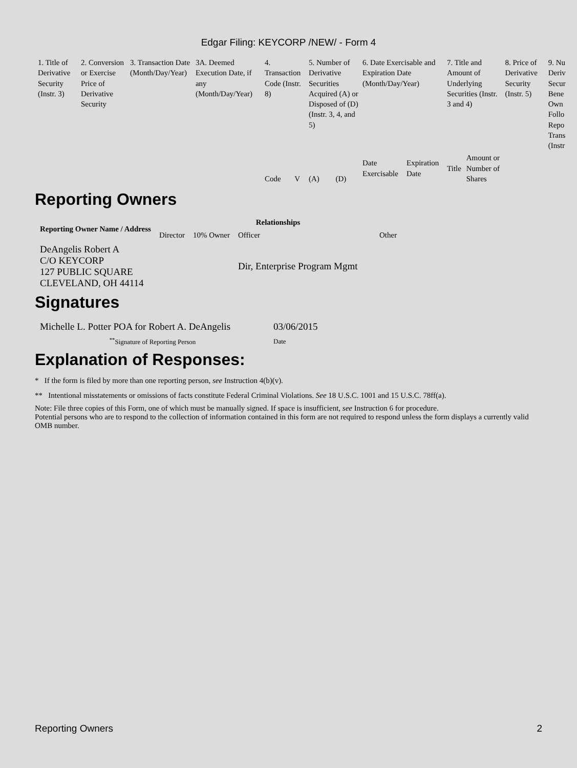Edgar Filing: KEYCORP /NEW/ - Form 4
| 1. Title of Derivative Security (Instr. 3) | 2. Conversion or Exercise Price of Derivative Security | 3. Transaction Date (Month/Day/Year) | 3A. Deemed Execution Date, if any (Month/Day/Year) | 4. Transaction Code (Instr. 8) | | 5. Number of Derivative Securities Acquired (A) or Disposed of (D) (Instr. 3, 4, and 5) | | 6. Date Exercisable and Expiration Date (Month/Day/Year) | | 7. Title and Amount of Underlying Securities (Instr. 3 and 4) | | 8. Price of Derivative Security (Instr. 5) | 9. Nu Deriv Secur Bene Own Follo Repo Trans (Instr |
| | | | | Code | V | (A) | (D) | Date Exercisable | Expiration Date | Title | Amount or Number of Shares | | |
Reporting Owners
| Reporting Owner Name / Address | Relationships | | | |
| --- | --- | --- | --- | --- |
| | Director | 10% Owner | Officer | Other |
| DeAngelis Robert A C/O KEYCORP 127 PUBLIC SQUARE CLEVELAND, OH 44114 | | | Dir, Enterprise Program Mgmt | |
Signatures
| Michelle L. Potter POA for Robert A. DeAngelis | 03/06/2015 |
| <sup>**</sup> Signature of Reporting Person | Date |
Explanation of Responses:
* If the form is filed by more than one reporting person, see Instruction 4(b)(v).
** Intentional misstatements or omissions of facts constitute Federal Criminal Violations. See 18 U.S.C. 1001 and 15 U.S.C. 78ff(a).
Note: File three copies of this Form, one of which must be manually signed. If space is insufficient, see Instruction 6 for procedure.
Potential persons who are to respond to the collection of information contained in this form are not required to respond unless the form displays a currently valid OMB number.
Reporting Owners 2